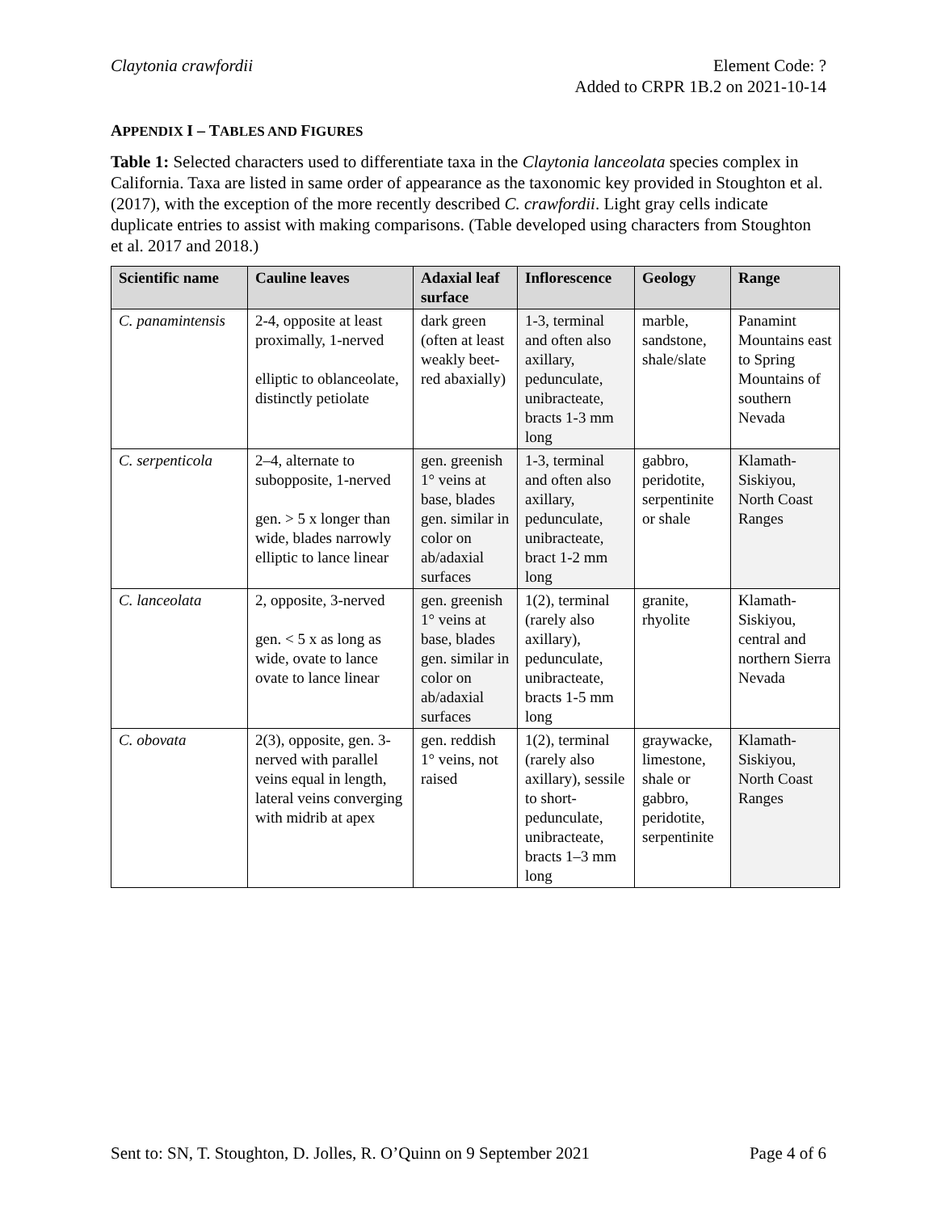Claytonia crawfordii Element Code: ?
Added to CRPR 1B.2 on 2021-10-14
APPENDIX I – TABLES AND FIGURES
Table 1: Selected characters used to differentiate taxa in the Claytonia lanceolata species complex in California. Taxa are listed in same order of appearance as the taxonomic key provided in Stoughton et al. (2017), with the exception of the more recently described C. crawfordii. Light gray cells indicate duplicate entries to assist with making comparisons. (Table developed using characters from Stoughton et al. 2017 and 2018.)
| Scientific name | Cauline leaves | Adaxial leaf surface | Inflorescence | Geology | Range |
| --- | --- | --- | --- | --- | --- |
| C. panamintensis | 2-4, opposite at least proximally, 1-nerved elliptic to oblanceolate, distinctly petiolate | dark green (often at least weakly beet-red abaxially) | 1-3, terminal and often also axillary, pedunculate, unibracteate, bracts 1-3 mm long | marble, sandstone, shale/slate | Panamint Mountains east to Spring Mountains of southern Nevada |
| C. serpenticola | 2–4, alternate to subopposite, 1-nerved gen. > 5 x longer than wide, blades narrowly elliptic to lance linear | gen. greenish 1° veins at base, blades gen. similar in color on ab/adaxial surfaces | 1-3, terminal and often also axillary, pedunculate, unibracteate, bract 1-2 mm long | gabbro, peridotite, serpentinite or shale | Klamath-Siskiyou, North Coast Ranges |
| C. lanceolata | 2, opposite, 3-nerved gen. < 5 x as long as wide, ovate to lance ovate to lance linear | gen. greenish 1° veins at base, blades gen. similar in color on ab/adaxial surfaces | 1(2), terminal (rarely also axillary), pedunculate, unibracteate, bracts 1-5 mm long | granite, rhyolite | Klamath-Siskiyou, central and northern Sierra Nevada |
| C. obovata | 2(3), opposite, gen. 3-nerved with parallel veins equal in length, lateral veins converging with midrib at apex | gen. reddish 1° veins, not raised | 1(2), terminal (rarely also axillary), sessile to short-pedunculate, unibracteate, bracts 1–3 mm long | graywacke, limestone, shale or gabbro, peridotite, serpentinite | Klamath-Siskiyou, North Coast Ranges |
Sent to: SN, T. Stoughton, D. Jolles, R. O’Quinn on 9 September 2021
Page 4 of 6